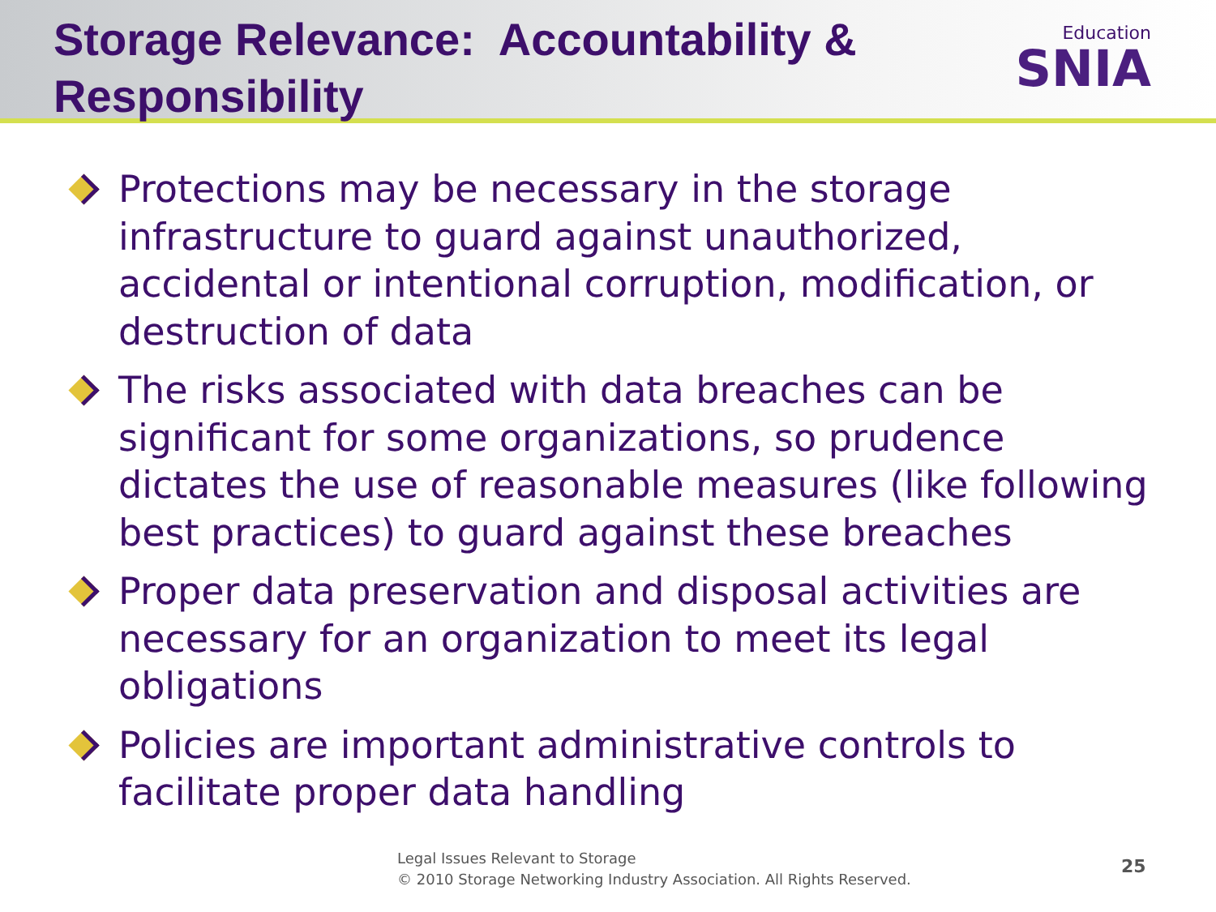Storage Relevance: Accountability &
Responsibility
Education
SNIA
Protections may be necessary in the storage infrastructure to guard against unauthorized, accidental or intentional corruption, modification, or destruction of data
The risks associated with data breaches can be significant for some organizations, so prudence dictates the use of reasonable measures (like following best practices) to guard against these breaches
Proper data preservation and disposal activities are necessary for an organization to meet its legal obligations
Policies are important administrative controls to facilitate proper data handling
Legal Issues Relevant to Storage
© 2010 Storage Networking Industry Association. All Rights Reserved.
25